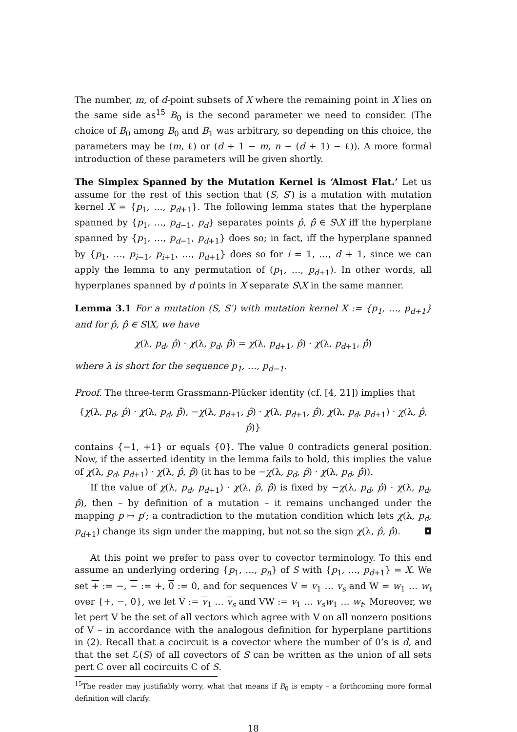The number, m, of d-point subsets of X where the remaining point in X lies on the same side as<sup>15</sup> B<sub>0</sub> is the second parameter we need to consider. (The choice of B<sub>0</sub> among B<sub>0</sub> and B<sub>1</sub> was arbitrary, so depending on this choice, the parameters may be (m, ℓ) or (d + 1 − m, n − (d + 1) − ℓ)). A more formal introduction of these parameters will be given shortly.
The Simplex Spanned by the Mutation Kernel is ‘Almost Flat.’ Let us assume for the rest of this section that (S, S′) is a mutation with mutation kernel X = {p<sub>1</sub>, …, p<sub>d+1</sub>}. The following lemma states that the hyperplane spanned by {p<sub>1</sub>, …, p<sub>d−1</sub>, p<sub>d</sub>} separates points p̂, p̂̂ ∈ S\X iff the hyperplane spanned by {p<sub>1</sub>, …, p<sub>d−1</sub>, p<sub>d+1</sub>} does so; in fact, iff the hyperplane spanned by {p<sub>1</sub>, …, p<sub>i−1</sub>, p<sub>i+1</sub>, …, p<sub>d+1</sub>} does so for i = 1, …, d + 1, since we can apply the lemma to any permutation of (p<sub>1</sub>, …, p<sub>d+1</sub>). In other words, all hyperplanes spanned by d points in X separate S\X in the same manner.
Lemma 3.1 For a mutation (S, S′) with mutation kernel X := {p<sub>1</sub>, …, p<sub>d+1</sub>} and for p̂, p̂̂ ∈ S\X, we have
χ(λ, p<sub>d</sub>, p̂) · χ(λ, p<sub>d</sub>, p̂̂) = χ(λ, p<sub>d+1</sub>, p̂) · χ(λ, p<sub>d+1</sub>, p̂̂)
where λ is short for the sequence p<sub>1</sub>, …, p<sub>d−1</sub>.
Proof. The three-term Grassmann-Plücker identity (cf. [4, 21]) implies that
{χ(λ, p<sub>d</sub>, p̂) · χ(λ, p<sub>d</sub>, p̂̂), −χ(λ, p<sub>d+1</sub>, p̂) · χ(λ, p<sub>d+1</sub>, p̂̂), χ(λ, p<sub>d</sub>, p<sub>d+1</sub>) · χ(λ, p̂, p̂̂)}
contains {−1, +1} or equals {0}. The value 0 contradicts general position. Now, if the asserted identity in the lemma fails to hold, this implies the value of χ(λ, p<sub>d</sub>, p<sub>d+1</sub>) · χ(λ, p̂, p̂̂) (it has to be −χ(λ, p<sub>d</sub>, p̂) · χ(λ, p<sub>d</sub>, p̂̂)).
If the value of χ(λ, p<sub>d</sub>, p<sub>d+1</sub>) · χ(λ, p̂, p̂̂) is fixed by −χ(λ, p<sub>d</sub>, p̂) · χ(λ, p<sub>d</sub>, p̂̂), then – by definition of a mutation – it remains unchanged under the mapping p ↦ p′; a contradiction to the mutation condition which lets χ(λ, p<sub>d</sub>, p<sub>d+1</sub>) change its sign under the mapping, but not so the sign χ(λ, p̂, p̂̂). ◘
At this point we prefer to pass over to covector terminology. To this end assume an underlying ordering {p<sub>1</sub>, …, p<sub>n</sub>} of S with {p<sub>1</sub>, …, p<sub>d+1</sub>} = X. We set + := −, − := +, 0 := 0, and for sequences V = v<sub>1</sub> … v<sub>s</sub> and W = w<sub>1</sub> … w<sub>t</sub> over {+, −, 0}, we let V := v<sub>1</sub> … v<sub>s</sub> and VW := v<sub>1</sub> … v<sub>s</sub>w<sub>1</sub> … w<sub>t</sub>. Moreover, we let pert V be the set of all vectors which agree with V on all nonzero positions of V – in accordance with the analogous definition for hyperplane partitions in (2). Recall that a cocircuit is a covector where the number of 0’s is d, and that the set ℒ(S) of all covectors of S can be written as the union of all sets pert C over all cocircuits C of S.
<sup>15</sup> The reader may justifiably worry, what that means if B<sub>0</sub> is empty – a forthcoming more formal definition will clarify.
18